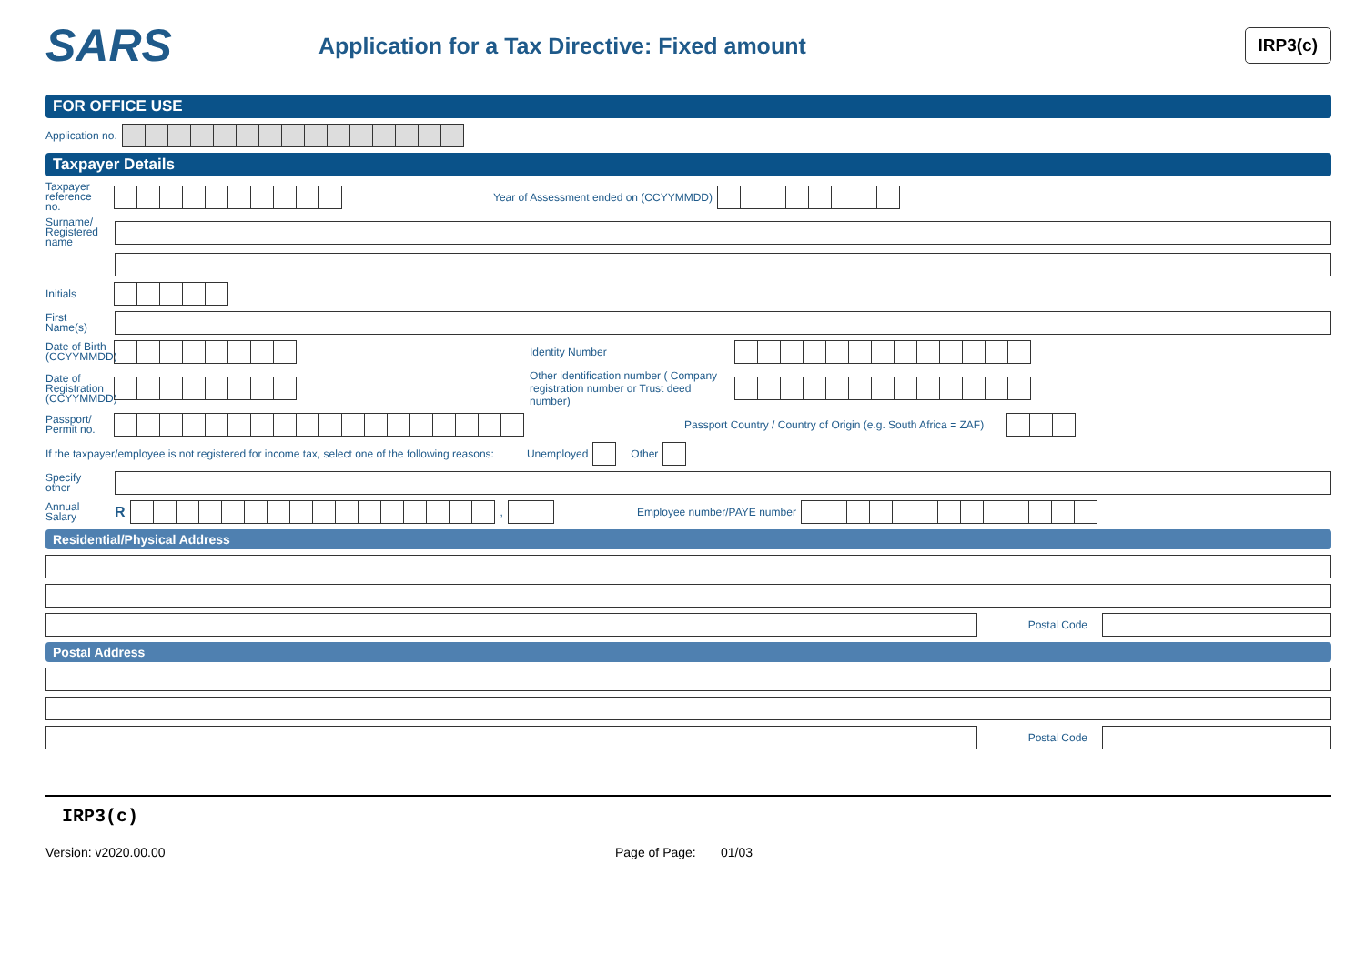SARS
Application for a Tax Directive: Fixed amount
IRP3(c)
FOR OFFICE USE
Application no.
Taxpayer Details
Taxpayer reference no. Year of Assessment ended on (CCYYMMDD)
Surname/ Registered name
Initials
First Name(s)
Date of Birth (CCYYMMDD) Identity Number
Date of Registration (CCYYMMDD) Other identification number ( Company registration number or Trust deed number)
Passport/ Permit no. Passport Country / Country of Origin (e.g. South Africa = ZAF)
If the taxpayer/employee is not registered for income tax, select one of the following reasons: Unemployed Other
Specify other
Annual Salary R , Employee number/PAYE number
Residential/Physical Address
Postal Code
Postal Address
Postal Code
IRP3(c)
Version: v2020.00.00 Page of Page: 01/03